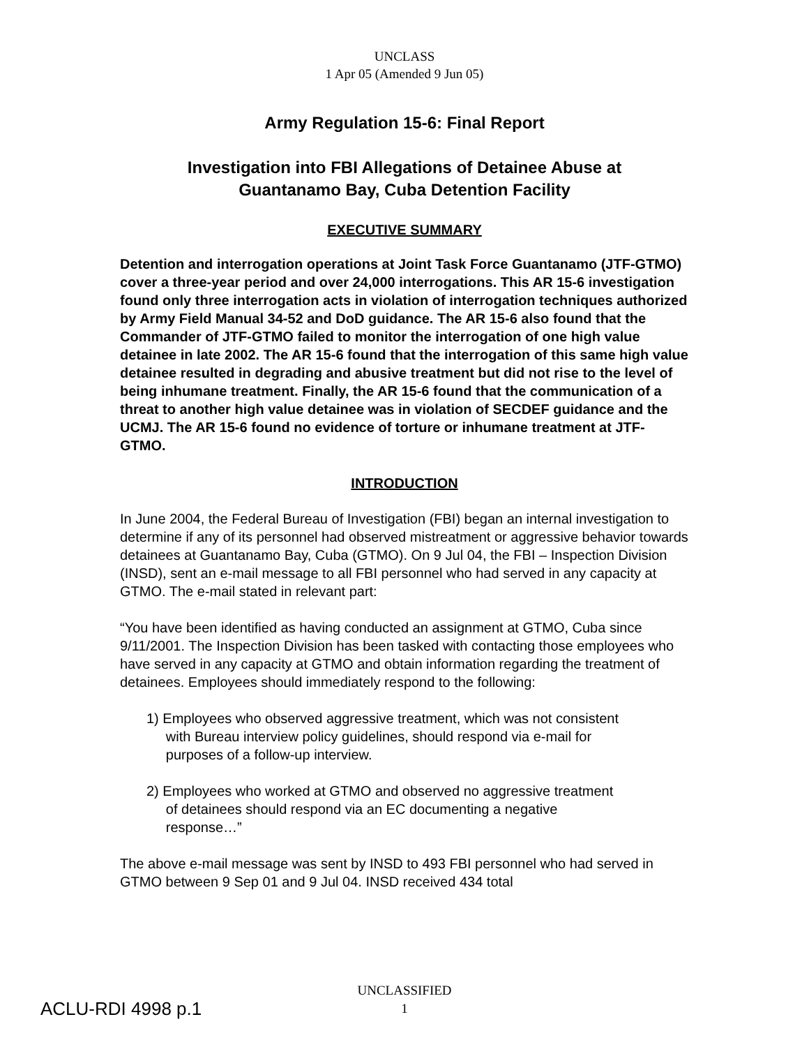UNCLASS
1 Apr 05 (Amended 9 Jun 05)
Army Regulation 15-6: Final Report
Investigation into FBI Allegations of Detainee Abuse at
Guantanamo Bay, Cuba Detention Facility
EXECUTIVE SUMMARY
Detention and interrogation operations at Joint Task Force Guantanamo (JTF-GTMO) cover a three-year period and over 24,000 interrogations. This AR 15-6 investigation found only three interrogation acts in violation of interrogation techniques authorized by Army Field Manual 34-52 and DoD guidance. The AR 15-6 also found that the Commander of JTF-GTMO failed to monitor the interrogation of one high value detainee in late 2002. The AR 15-6 found that the interrogation of this same high value detainee resulted in degrading and abusive treatment but did not rise to the level of being inhumane treatment. Finally, the AR 15-6 found that the communication of a threat to another high value detainee was in violation of SECDEF guidance and the UCMJ. The AR 15-6 found no evidence of torture or inhumane treatment at JTF-GTMO.
INTRODUCTION
In June 2004, the Federal Bureau of Investigation (FBI) began an internal investigation to determine if any of its personnel had observed mistreatment or aggressive behavior towards detainees at Guantanamo Bay, Cuba (GTMO). On 9 Jul 04, the FBI – Inspection Division (INSD), sent an e-mail message to all FBI personnel who had served in any capacity at GTMO. The e-mail stated in relevant part:
“You have been identified as having conducted an assignment at GTMO, Cuba since 9/11/2001. The Inspection Division has been tasked with contacting those employees who have served in any capacity at GTMO and obtain information regarding the treatment of detainees. Employees should immediately respond to the following:
1) Employees who observed aggressive treatment, which was not consistent
with Bureau interview policy guidelines, should respond via e-mail for
purposes of a follow-up interview.
2) Employees who worked at GTMO and observed no aggressive treatment
of detainees should respond via an EC documenting a negative
response…”
The above e-mail message was sent by INSD to 493 FBI personnel who had served in GTMO between 9 Sep 01 and 9 Jul 04. INSD received 434 total
UNCLASSIFIED
1
ACLU-RDI 4998 p.1